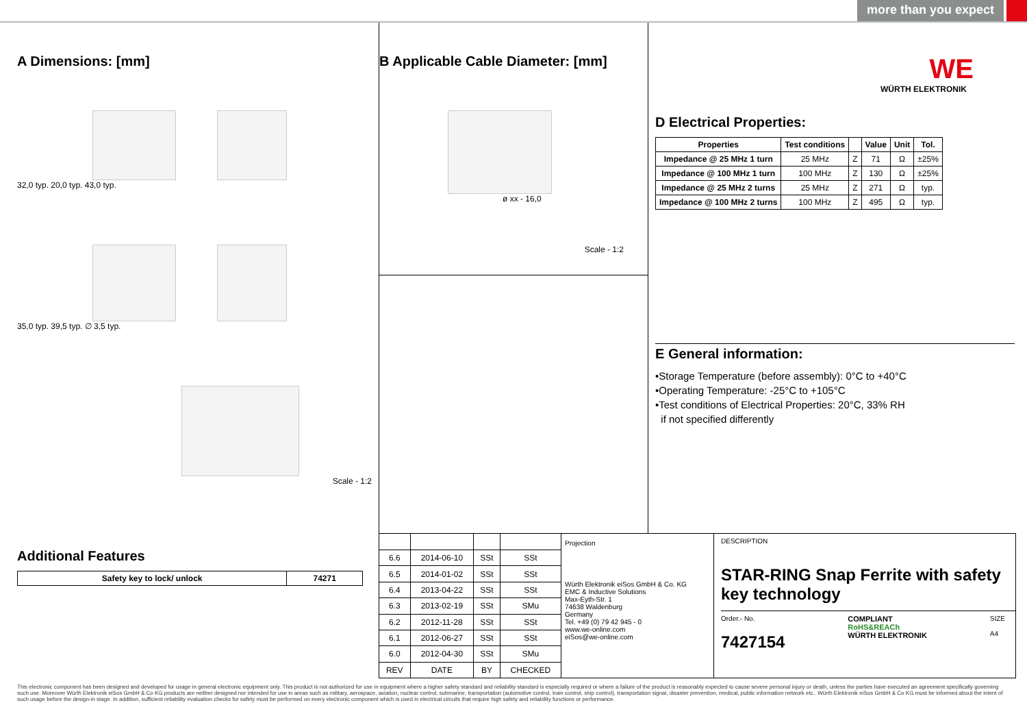more than you expect
A Dimensions: [mm]
32,0 typ. 20,0 typ. 43,0 typ.
35,0 typ. 39,5 typ. ∅ 3,5 typ.
Scale - 1:2
B Applicable Cable Diameter: [mm]
ø xx - 16,0
Scale - 1:2
WE
WÜRTH ELEKTRONIK
D Electrical Properties:
| Properties | Test conditions | | Value | Unit | Tol. |
| --- | --- | --- | --- | --- | --- |
| Impedance @ 25 MHz 1 turn | 25 MHz | Z | 71 | Ω | ±25% |
| Impedance @ 100 MHz 1 turn | 100 MHz | Z | 130 | Ω | ±25% |
| Impedance @ 25 MHz 2 turns | 25 MHz | Z | 271 | Ω | typ. |
| Impedance @ 100 MHz 2 turns | 100 MHz | Z | 495 | Ω | typ. |
E General information:
•Storage Temperature (before assembly): 0°C to +40°C
•Operating Temperature: -25°C to +105°C
•Test conditions of Electrical Properties: 20°C, 33% RH
if not specified differently
Additional Features
| Safety key to lock/ unlock | 74271 |
| --- | --- |
| 6.6 | 2014-06-10 | SSt | SSt |
| 6.5 | 2014-01-02 | SSt | SSt |
| 6.4 | 2013-04-22 | SSt | SSt |
| 6.3 | 2013-02-19 | SSt | SMu |
| 6.2 | 2012-11-28 | SSt | SSt |
| 6.1 | 2012-06-27 | SSt | SSt |
| 6.0 | 2012-04-30 | SSt | SMu |
| REV | DATE | BY | CHECKED |
Projection
Würth Elektronik eiSos GmbH & Co. KG
EMC & Inductive Solutions
Max-Eyth-Str. 1
74638 Waldenburg
Germany
Tel. +49 (0) 79 42 945 - 0
www.we-online.com
eiSos@we-online.com
DESCRIPTION
STAR-RING Snap Ferrite with safety key technology
Order.- No.
7427154
COMPLIANT
RoHS&REACh
WÜRTH ELEKTRONIK
SIZE
A4
This electronic component has been designed and developed for usage in general electronic equipment only. This product is not authorized for use in equipment where a higher safety standard and reliability standard is especially required or where a failure of the product is reasonably expected to cause severe personal injury or death, unless the parties have executed an agreement specifically governing such use. Moreover Würth Elektronik eiSos GmbH & Co KG products are neither designed nor intended for use in areas such as military, aerospace, aviation, nuclear control, submarine, transportation (automotive control, train control, ship control), transportation signal, disaster prevention, medical, public information network etc.. Würth Elektronik eiSos GmbH & Co KG must be informed about the intent of such usage before the design-in stage. In addition, sufficient reliability evaluation checks for safety must be performed on every electronic component which is used in electrical circuits that require high safety and reliability functions or performance.